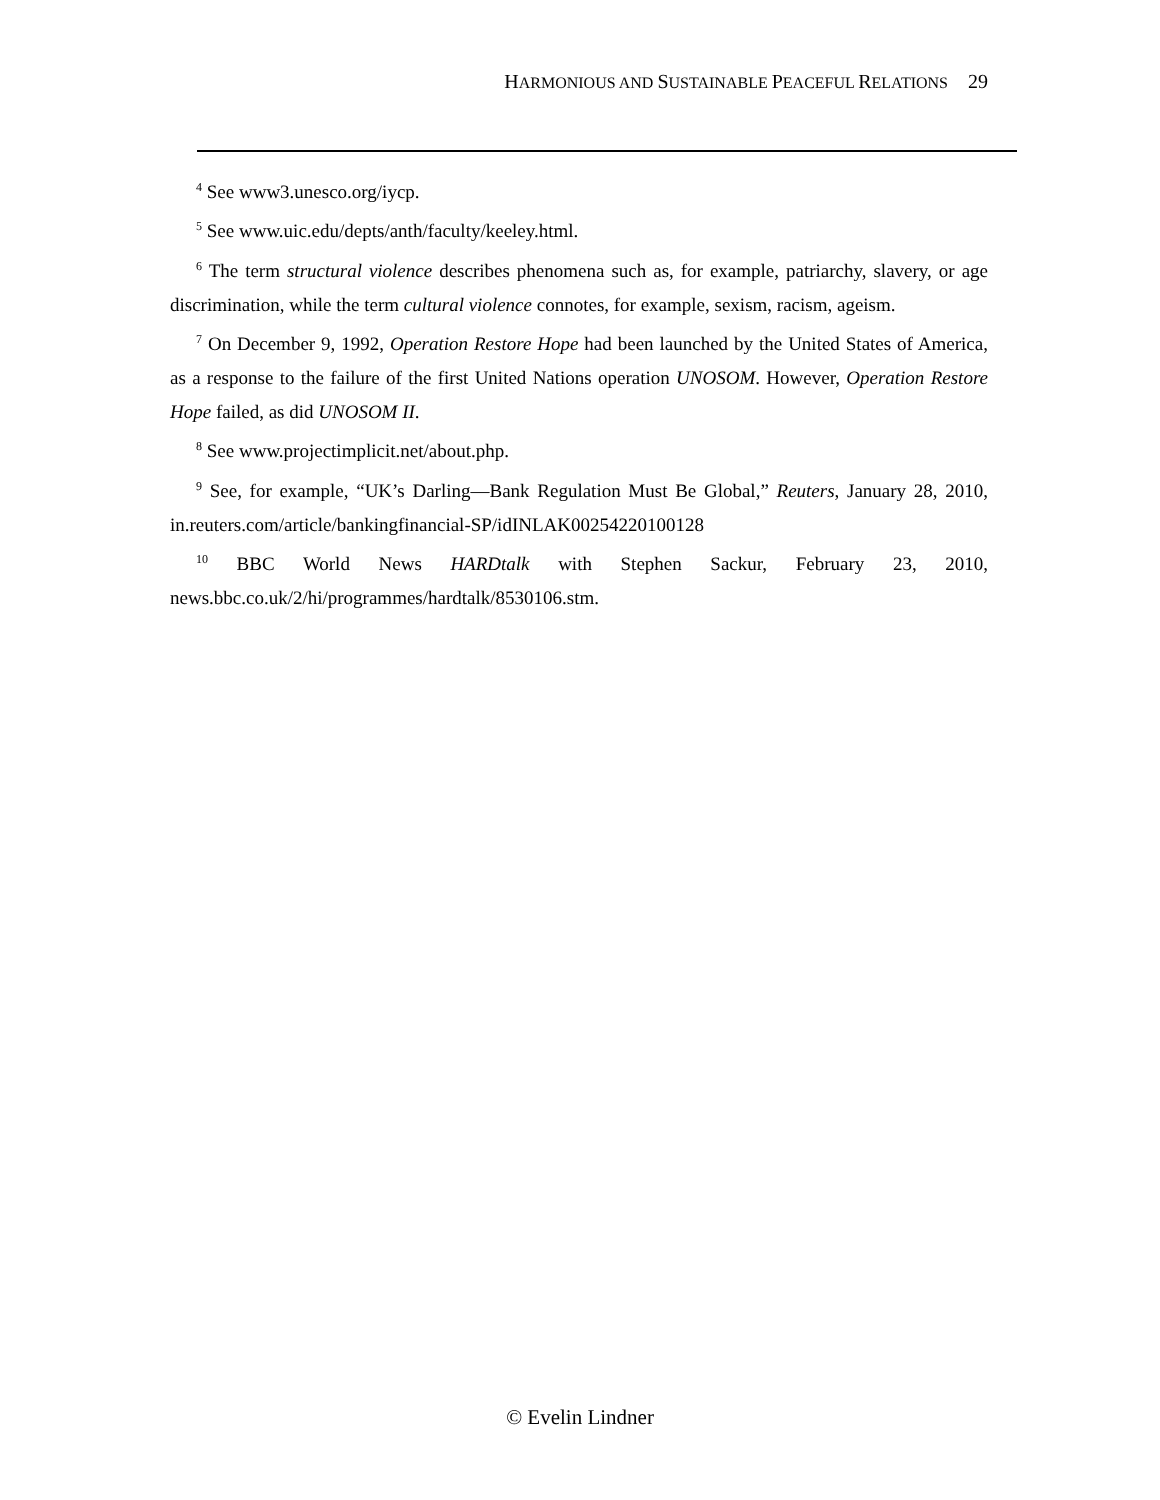HARMONIOUS AND SUSTAINABLE PEACEFUL RELATIONS 29
<sup>4</sup> See www3.unesco.org/iycp.
<sup>5</sup> See www.uic.edu/depts/anth/faculty/keeley.html.
<sup>6</sup> The term structural violence describes phenomena such as, for example, patriarchy, slavery, or age discrimination, while the term cultural violence connotes, for example, sexism, racism, ageism.
<sup>7</sup> On December 9, 1992, Operation Restore Hope had been launched by the United States of America, as a response to the failure of the first United Nations operation UNOSOM. However, Operation Restore Hope failed, as did UNOSOM II.
<sup>8</sup> See www.projectimplicit.net/about.php.
<sup>9</sup> See, for example, “UK’s Darling—Bank Regulation Must Be Global,” Reuters, January 28, 2010, in.reuters.com/article/bankingfinancial-SP/idINLAK00254220100128
<sup>10</sup> BBC World News HARDtalk with Stephen Sackur, February 23, 2010, news.bbc.co.uk/2/hi/programmes/hardtalk/8530106.stm.
© Evelin Lindner